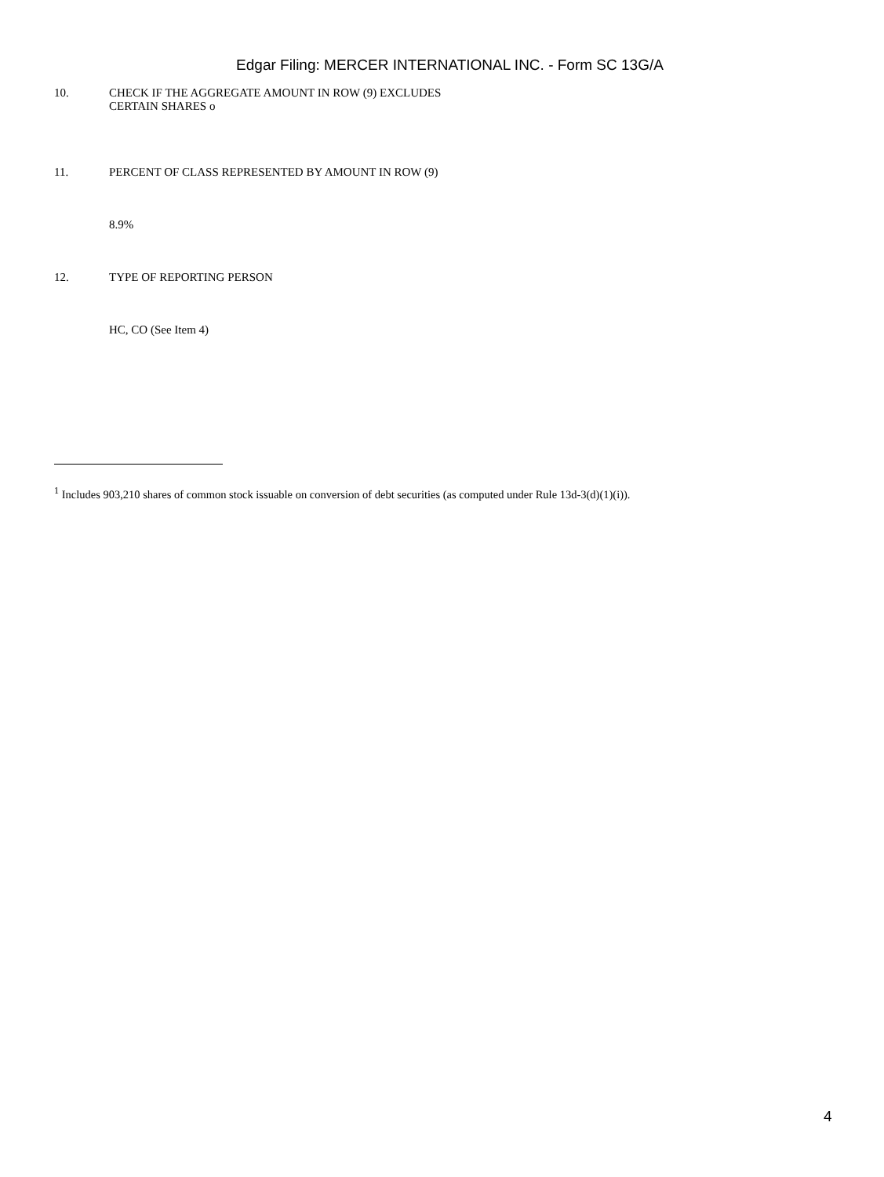Edgar Filing: MERCER INTERNATIONAL INC. - Form SC 13G/A
10. CHECK IF THE AGGREGATE AMOUNT IN ROW (9) EXCLUDES
CERTAIN SHARES o
11. PERCENT OF CLASS REPRESENTED BY AMOUNT IN ROW (9)
8.9%
12. TYPE OF REPORTING PERSON
HC, CO (See Item 4)
<sup>1</sup> Includes 903,210 shares of common stock issuable on conversion of debt securities (as computed under Rule 13d-3(d)(1)(i)).
4